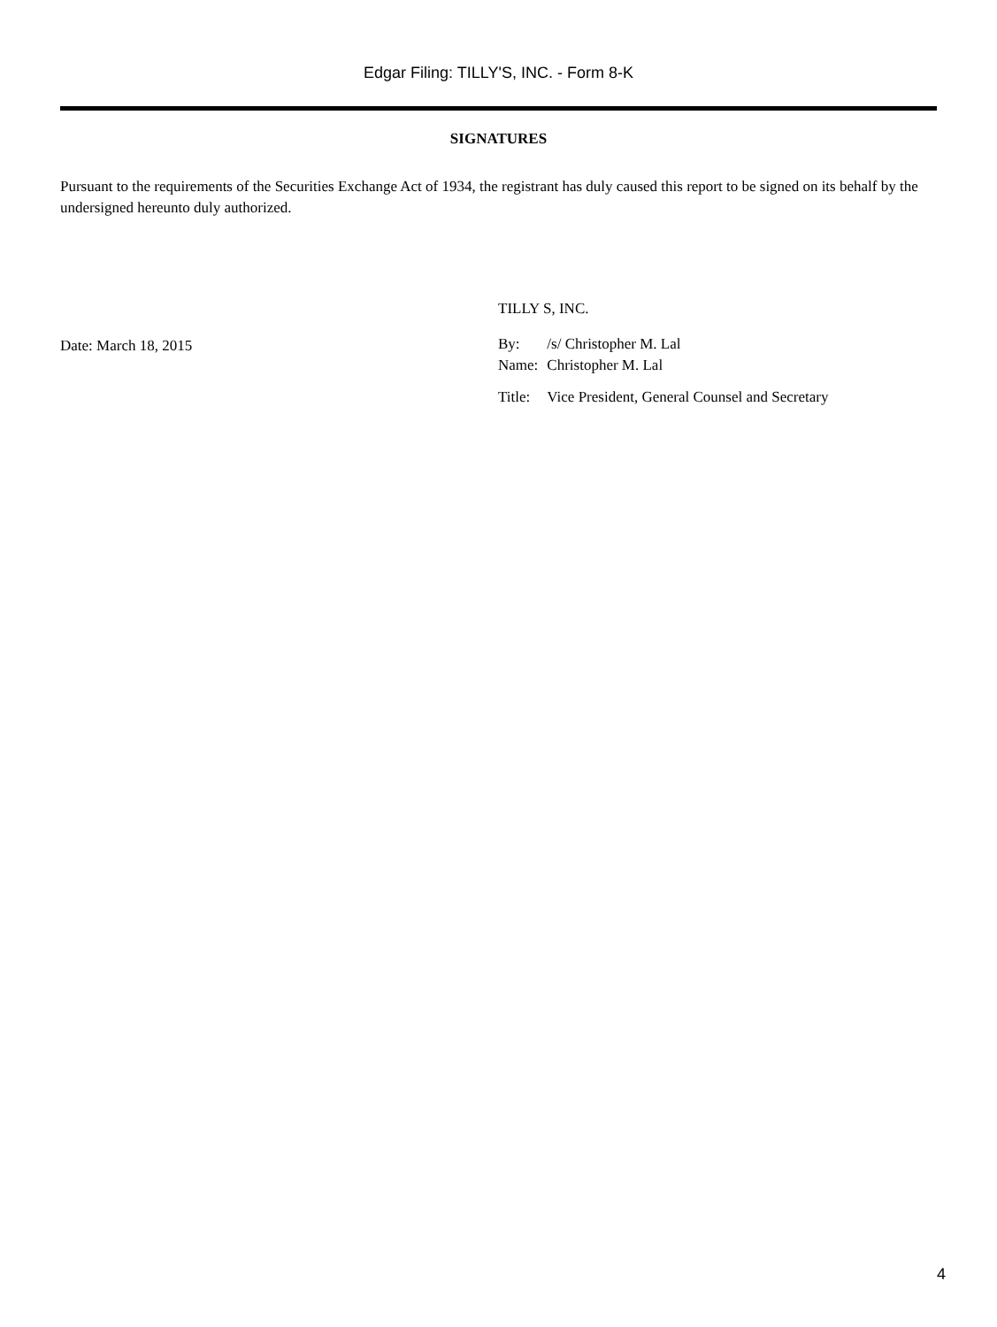Edgar Filing: TILLY'S, INC. - Form 8-K
SIGNATURES
Pursuant to the requirements of the Securities Exchange Act of 1934, the registrant has duly caused this report to be signed on its behalf by the undersigned hereunto duly authorized.
Date: March 18, 2015
TILLY S, INC.
| By: | /s/ Christopher M. Lal |
| Name: | Christopher M. Lal |
| Title: | Vice President, General Counsel and Secretary |
4